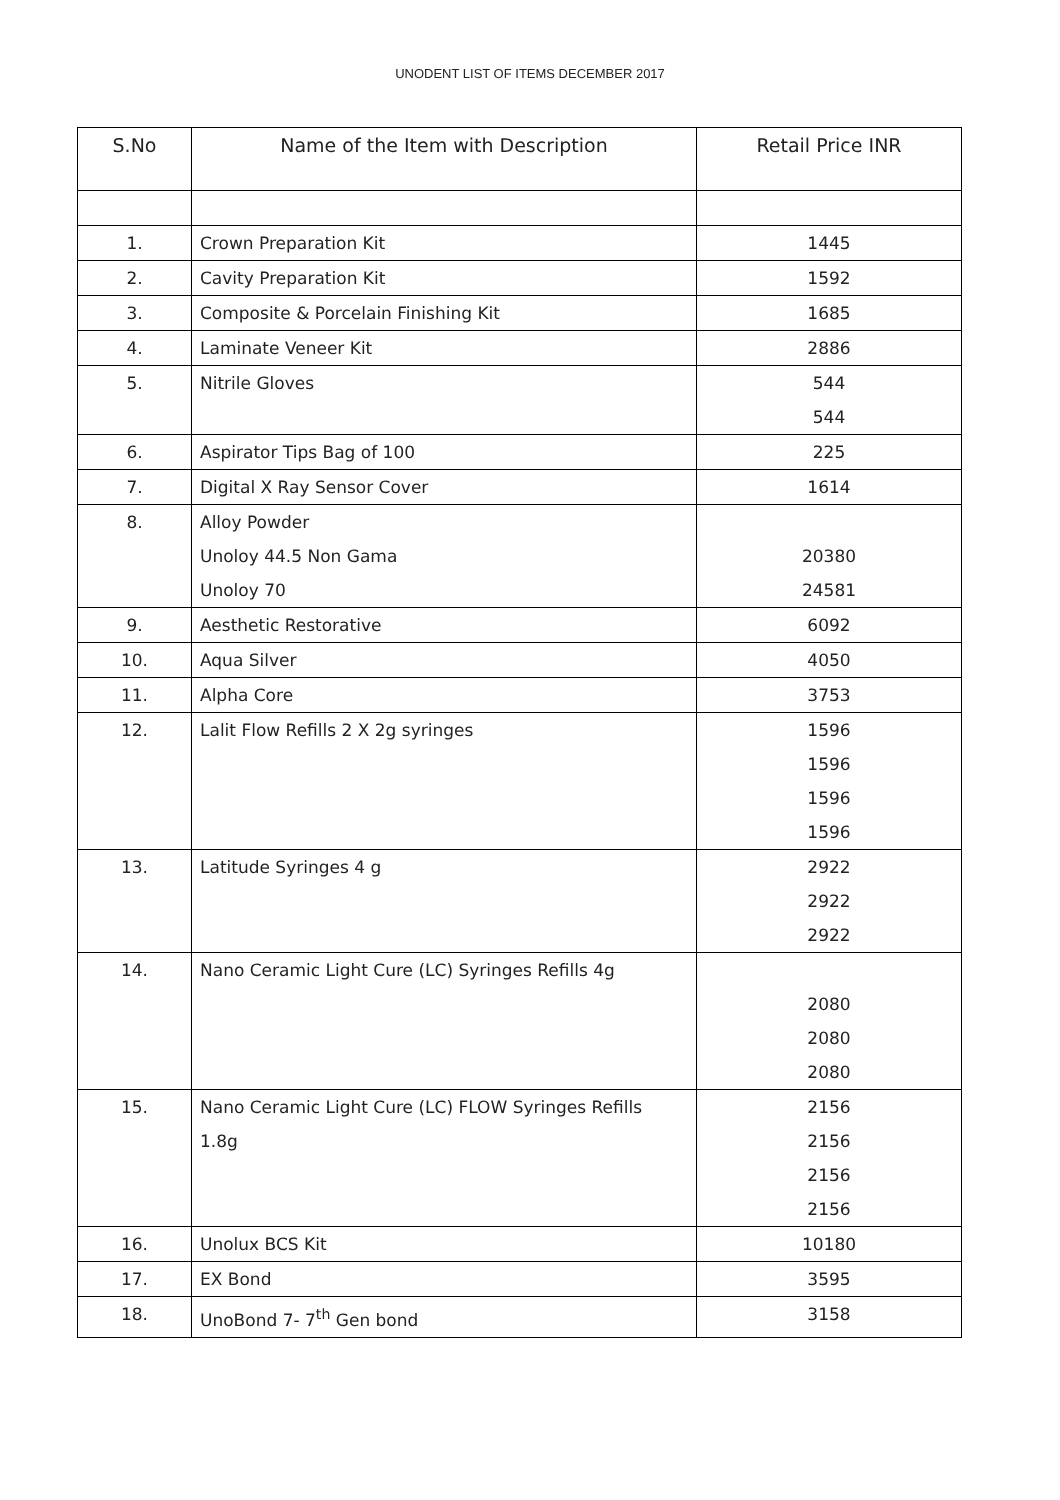UNODENT LIST OF ITEMS DECEMBER 2017
| S.No | Name of the Item with Description | Retail Price INR |
| --- | --- | --- |
| 1. | Crown Preparation Kit | 1445 |
| 2. | Cavity Preparation Kit | 1592 |
| 3. | Composite & Porcelain Finishing Kit | 1685 |
| 4. | Laminate Veneer Kit | 2886 |
| 5. | Nitrile Gloves | 544 544 |
| 6. | Aspirator Tips Bag of 100 | 225 |
| 7. | Digital X Ray Sensor Cover | 1614 |
| 8. | Alloy Powder Unoloy 44.5 Non Gama Unoloy 70 | 20380 24581 |
| 9. | Aesthetic Restorative | 6092 |
| 10. | Aqua Silver | 4050 |
| 11. | Alpha Core | 3753 |
| 12. | Lalit Flow Refills 2 X 2g syringes | 1596 1596 1596 1596 |
| 13. | Latitude Syringes 4 g | 2922 2922 2922 |
| 14. | Nano Ceramic Light Cure (LC) Syringes Refills 4g | 2080 2080 2080 |
| 15. | Nano Ceramic Light Cure (LC) FLOW Syringes Refills 1.8g | 2156 2156 2156 2156 |
| 16. | Unolux BCS Kit | 10180 |
| 17. | EX Bond | 3595 |
| 18. | UnoBond 7- 7<sup>th</sup> Gen bond | 3158 |